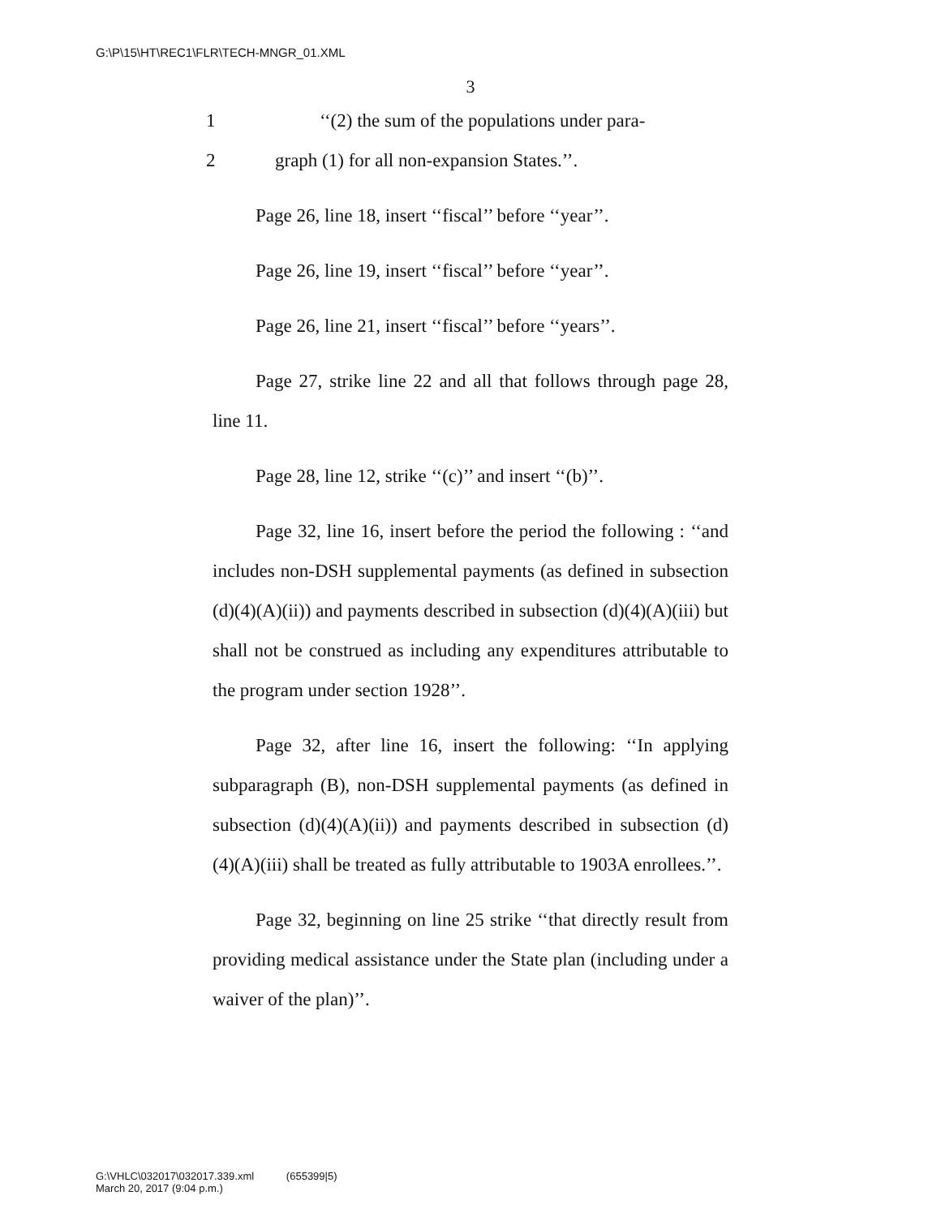G:\P\15\HT\REC1\FLR\TECH-MNGR_01.XML
3
1 ‘‘(2) the sum of the populations under para-
2 graph (1) for all non-expansion States.’’.
Page 26, line 18, insert ‘‘fiscal’’ before ‘‘year’’.
Page 26, line 19, insert ‘‘fiscal’’ before ‘‘year’’.
Page 26, line 21, insert ‘‘fiscal’’ before ‘‘years’’.
Page 27, strike line 22 and all that follows through page 28, line 11.
Page 28, line 12, strike ‘‘(c)’’ and insert ‘‘(b)’’.
Page 32, line 16, insert before the period the following : ‘‘and includes non-DSH supplemental payments (as defined in subsection (d)(4)(A)(ii)) and payments described in subsection (d)(4)(A)(iii) but shall not be construed as including any expenditures attributable to the program under section 1928’’.
Page 32, after line 16, insert the following: ‘‘In applying subparagraph (B), non-DSH supplemental payments (as defined in subsection (d)(4)(A)(ii)) and payments described in subsection (d)(4)(A)(iii) shall be treated as fully attributable to 1903A enrollees.’’.
Page 32, beginning on line 25 strike ‘‘that directly result from providing medical assistance under the State plan (including under a waiver of the plan)’’.
G:\VHLC\032017\032017.339.xml (655399|5)
March 20, 2017 (9:04 p.m.)